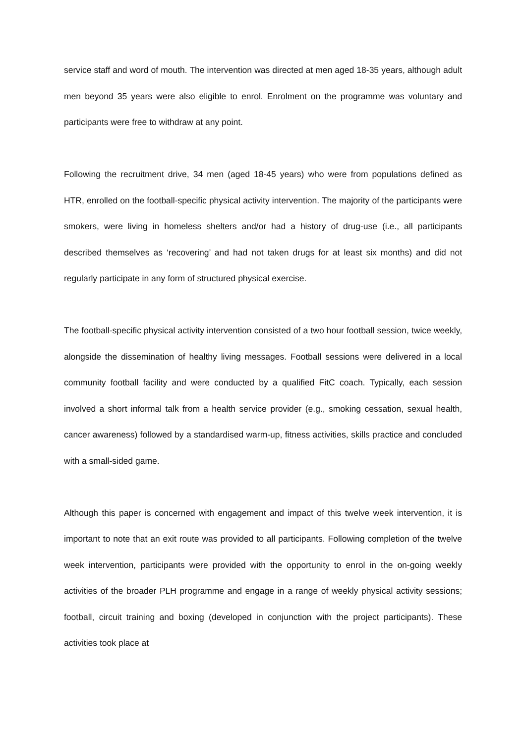service staff and word of mouth. The intervention was directed at men aged 18-35 years, although adult men beyond 35 years were also eligible to enrol. Enrolment on the programme was voluntary and participants were free to withdraw at any point.
Following the recruitment drive, 34 men (aged 18-45 years) who were from populations defined as HTR, enrolled on the football-specific physical activity intervention. The majority of the participants were smokers, were living in homeless shelters and/or had a history of drug-use (i.e., all participants described themselves as ‘recovering’ and had not taken drugs for at least six months) and did not regularly participate in any form of structured physical exercise.
The football-specific physical activity intervention consisted of a two hour football session, twice weekly, alongside the dissemination of healthy living messages. Football sessions were delivered in a local community football facility and were conducted by a qualified FitC coach. Typically, each session involved a short informal talk from a health service provider (e.g., smoking cessation, sexual health, cancer awareness) followed by a standardised warm-up, fitness activities, skills practice and concluded with a small-sided game.
Although this paper is concerned with engagement and impact of this twelve week intervention, it is important to note that an exit route was provided to all participants. Following completion of the twelve week intervention, participants were provided with the opportunity to enrol in the on-going weekly activities of the broader PLH programme and engage in a range of weekly physical activity sessions; football, circuit training and boxing (developed in conjunction with the project participants). These activities took place at